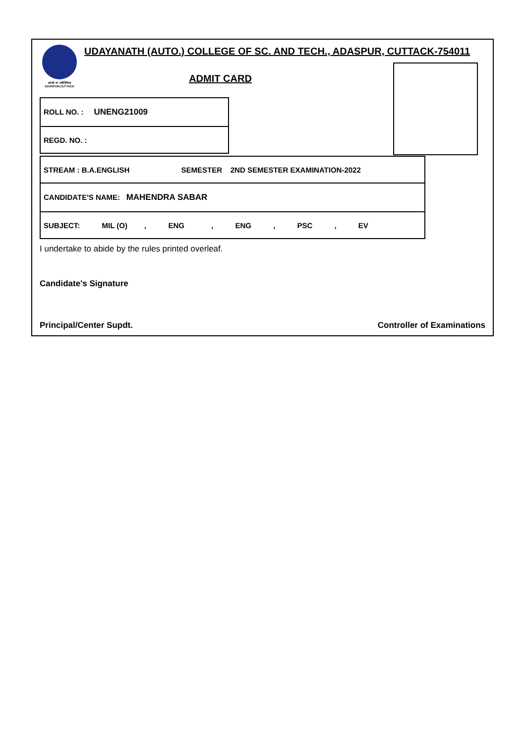तमसो मा ज्योतिर्गमय
ADASPUR,CUTTACK
UDAYANATH (AUTO.) COLLEGE OF SC. AND TECH., ADASPUR, CUTTACK-754011
ADMIT CARD
| ROLL NO. : UNENG21009 |
| REGD. NO. : |
| STREAM : B.A.ENGLISH SEMESTER 2ND SEMESTER EXAMINATION-2022 |
| CANDIDATE'S NAME: MAHENDRA SABAR |
| SUBJECT: MIL (O) , ENG , ENG , PSC , EV |
I undertake to abide by the rules printed overleaf.
Candidate's Signature
Principal/Center Supdt. Controller of Examinations